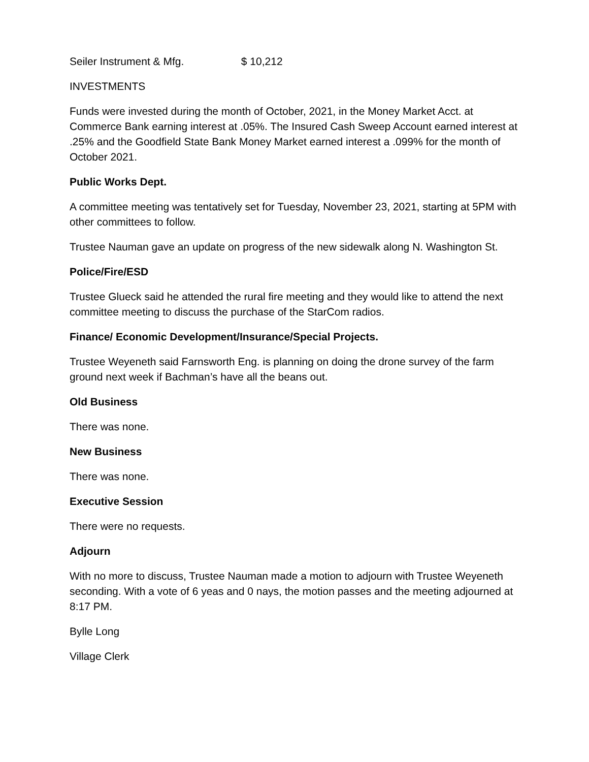Seiler Instrument & Mfg. $ 10,212
INVESTMENTS
Funds were invested during the month of October, 2021, in the Money Market Acct. at Commerce Bank earning interest at .05%. The Insured Cash Sweep Account earned interest at .25% and the Goodfield State Bank Money Market earned interest a .099% for the month of October 2021.
Public Works Dept.
A committee meeting was tentatively set for Tuesday, November 23, 2021, starting at 5PM with other committees to follow.
Trustee Nauman gave an update on progress of the new sidewalk along N. Washington St.
Police/Fire/ESD
Trustee Glueck said he attended the rural fire meeting and they would like to attend the next committee meeting to discuss the purchase of the StarCom radios.
Finance/ Economic Development/Insurance/Special Projects.
Trustee Weyeneth said Farnsworth Eng. is planning on doing the drone survey of the farm ground next week if Bachman’s have all the beans out.
Old Business
There was none.
New Business
There was none.
Executive Session
There were no requests.
Adjourn
With no more to discuss, Trustee Nauman made a motion to adjourn with Trustee Weyeneth seconding. With a vote of 6 yeas and 0 nays, the motion passes and the meeting adjourned at 8:17 PM.
Bylle Long
Village Clerk